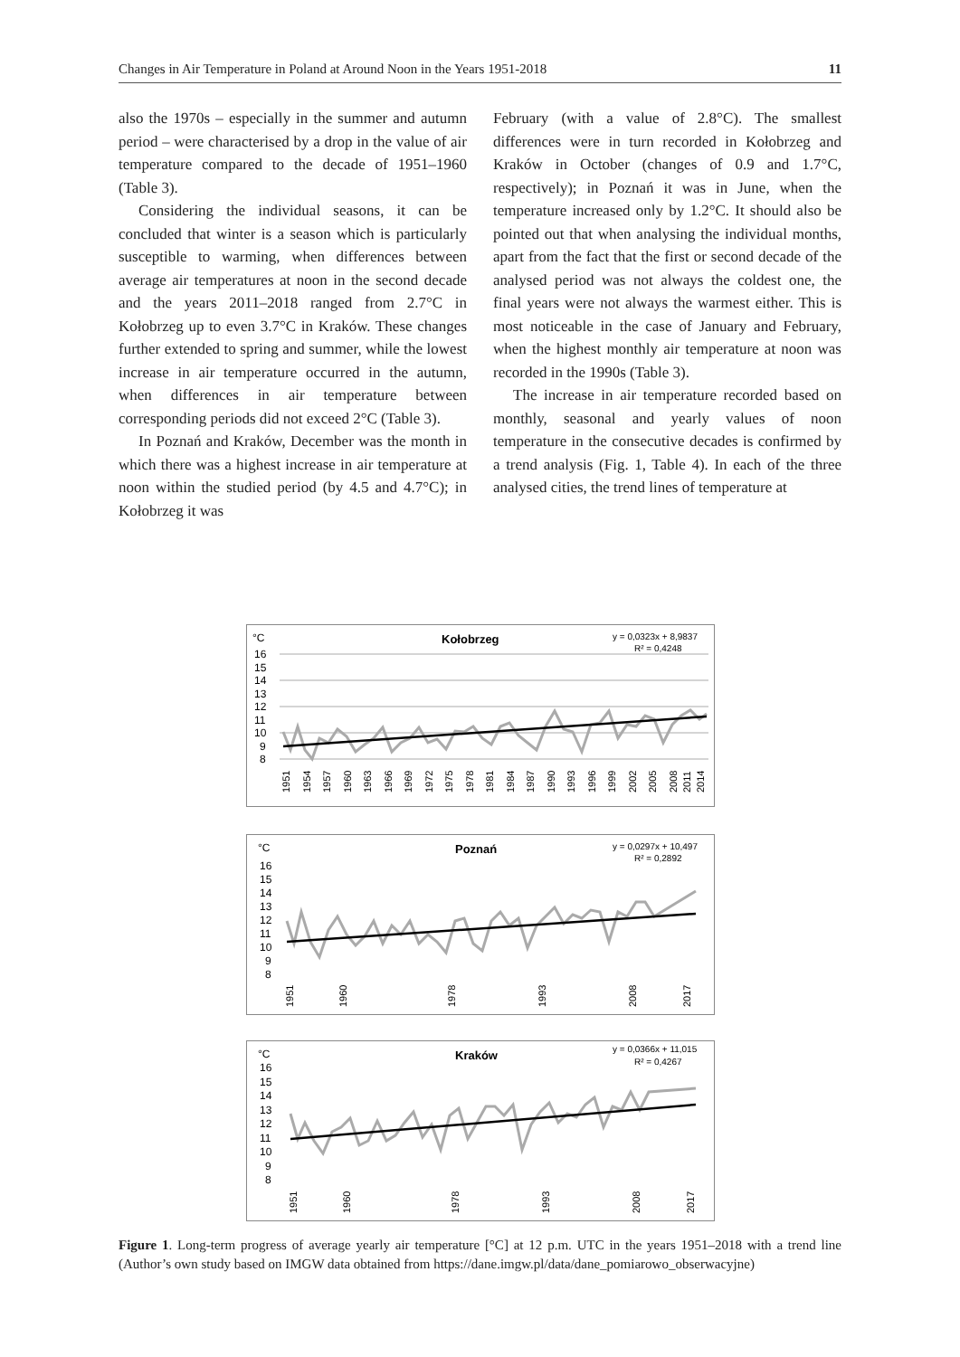Changes in Air Temperature in Poland at Around Noon in the Years 1951-2018 11
also the 1970s – especially in the summer and autumn period – were characterised by a drop in the value of air temperature compared to the decade of 1951–1960 (Table 3).
Considering the individual seasons, it can be concluded that winter is a season which is particularly susceptible to warming, when differences between average air temperatures at noon in the second decade and the years 2011–2018 ranged from 2.7°C in Kołobrzeg up to even 3.7°C in Kraków. These changes further extended to spring and summer, while the lowest increase in air temperature occurred in the autumn, when differences in air temperature between corresponding periods did not exceed 2°C (Table 3).
In Poznań and Kraków, December was the month in which there was a highest increase in air temperature at noon within the studied period (by 4.5 and 4.7°C); in Kołobrzeg it was
February (with a value of 2.8°C). The smallest differences were in turn recorded in Kołobrzeg and Kraków in October (changes of 0.9 and 1.7°C, respectively); in Poznań it was in June, when the temperature increased only by 1.2°C. It should also be pointed out that when analysing the individual months, apart from the fact that the first or second decade of the analysed period was not always the coldest one, the final years were not always the warmest either. This is most noticeable in the case of January and February, when the highest monthly air temperature at noon was recorded in the 1990s (Table 3).
The increase in air temperature recorded based on monthly, seasonal and yearly values of noon temperature in the consecutive decades is confirmed by a trend analysis (Fig. 1, Table 4). In each of the three analysed cities, the trend lines of temperature at
°C
Kołobrzeg
y = 0,0323x + 8,9837
R² = 0,4248
16
15
14
13
12
11
10
9
8
1951
1954
1957
1960
1963
1966
1969
1972
1975
1978
1981
1984
1987
1990
1993
1996
1999
2002
2005
2008
2011
2014
°C
Poznań
y = 0,0297x + 10,497
R² = 0,2892
16
15
14
13
12
11
10
9
8
1951
1960
1978
1993
2008
2017
°C
Kraków
y = 0,0366x + 11,015
R² = 0,4267
16
15
14
13
12
11
10
9
8
1951
1960
1978
1993
2008
2017
Figure 1. Long-term progress of average yearly air temperature [°C] at 12 p.m. UTC in the years 1951–2018 with a trend line (Author’s own study based on IMGW data obtained from https://dane.imgw.pl/data/dane_pomiarowo_obserwacyjne)